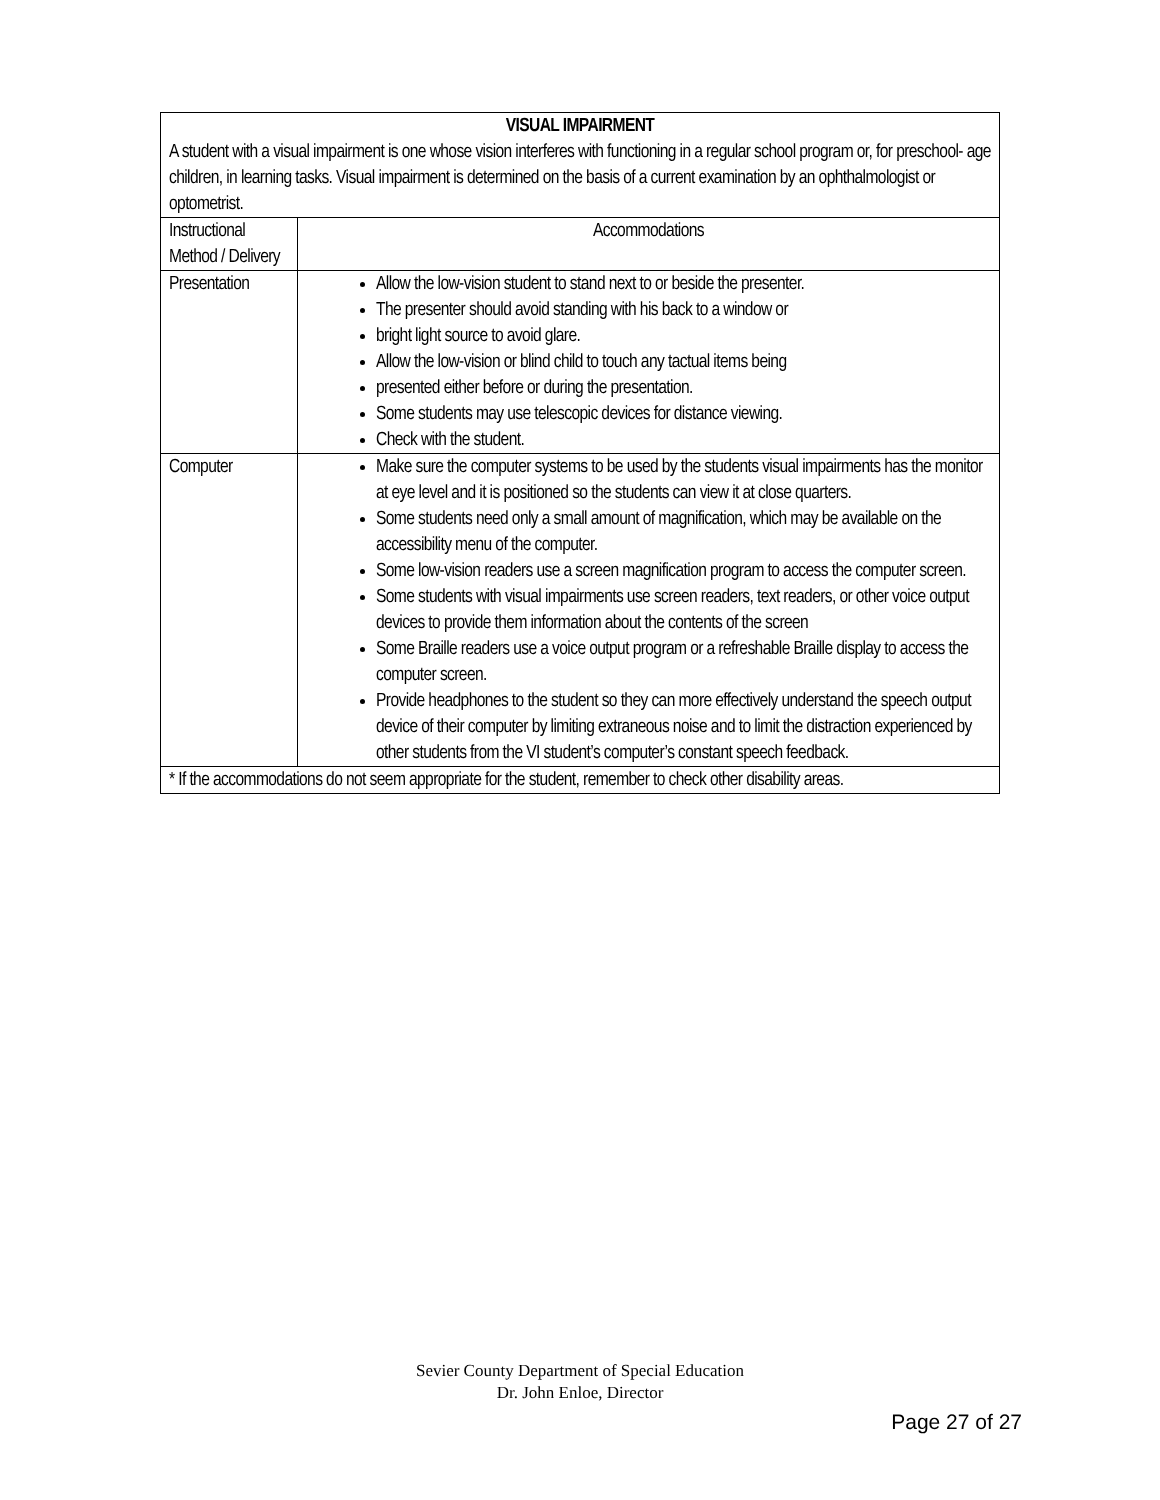| VISUAL IMPAIRMENT A student with a visual impairment is one whose vision interferes with functioning in a regular school program or, for preschool- age children, in learning tasks. Visual impairment is determined on the basis of a current examination by an ophthalmologist or optometrist. | |
| Instructional Method / Delivery | Accommodations |
| Presentation | Allow the low-vision student to stand next to or beside the presenter. The presenter should avoid standing with his back to a window or bright light source to avoid glare. Allow the low-vision or blind child to touch any tactual items being presented either before or during the presentation. Some students may use telescopic devices for distance viewing. Check with the student. |
| Computer | Make sure the computer systems to be used by the students visual impairments has the monitor at eye level and it is positioned so the students can view it at close quarters. Some students need only a small amount of magnification, which may be available on the accessibility menu of the computer. Some low-vision readers use a screen magnification program to access the computer screen. Some students with visual impairments use screen readers, text readers, or other voice output devices to provide them information about the contents of the screen Some Braille readers use a voice output program or a refreshable Braille display to access the computer screen. Provide headphones to the student so they can more effectively understand the speech output device of their computer by limiting extraneous noise and to limit the distraction experienced by other students from the VI student’s computer’s constant speech feedback. |
| * If the accommodations do not seem appropriate for the student, remember to check other disability areas. | |
Sevier County Department of Special Education
Dr. John Enloe, Director
Page 27 of 27